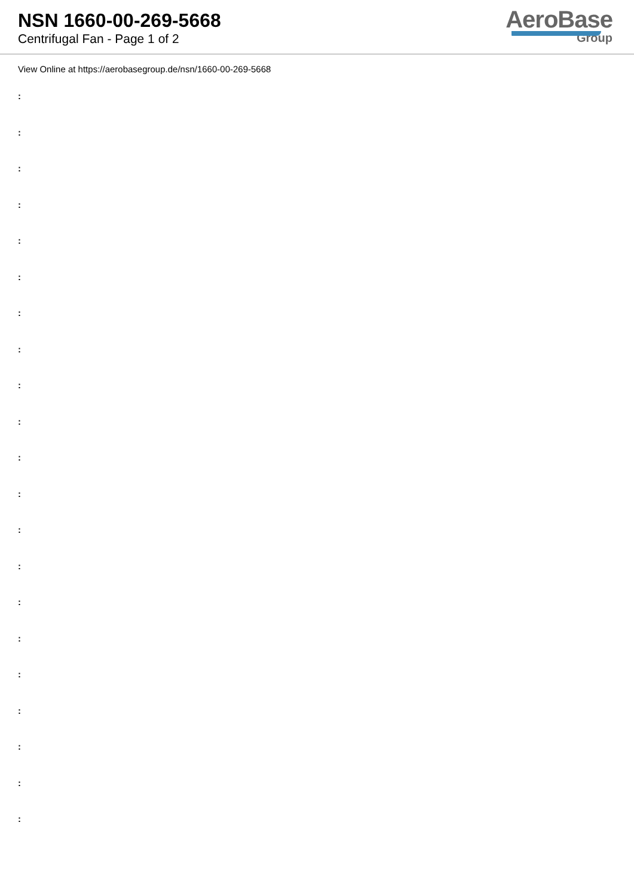NSN 1660-00-269-5668
Centrifugal Fan - Page 1 of 2
AeroBase
Group
View Online at https://aerobasegroup.de/nsn/1660-00-269-5668
:
:
:
:
:
:
:
:
:
:
:
:
:
:
:
:
:
:
:
:
: